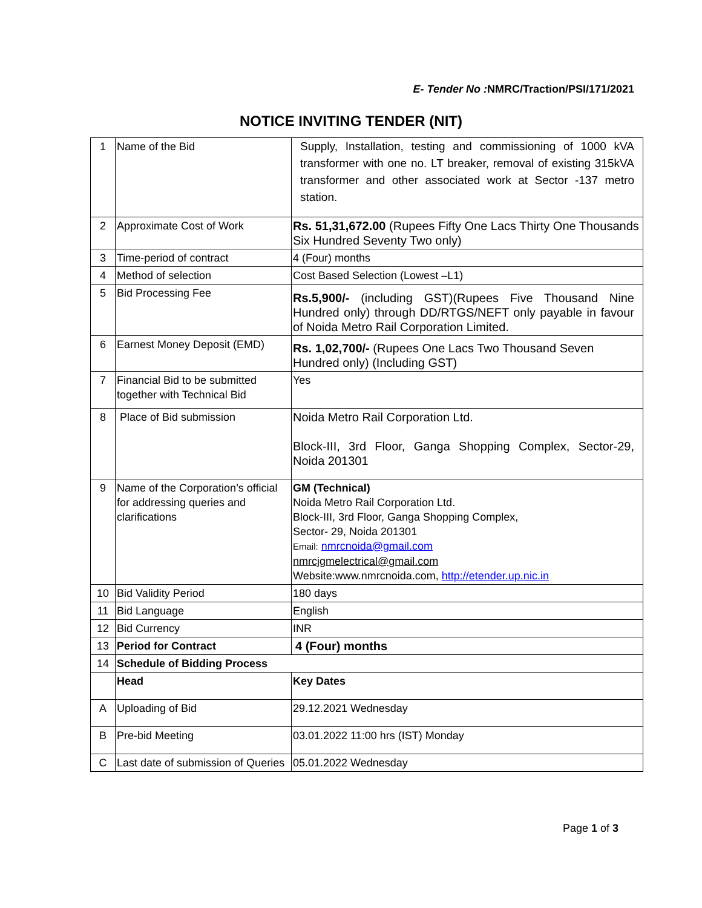E- Tender No : NMRC/Traction/PSI/171/2021
NOTICE INVITING TENDER (NIT)
| 1 | Name of the Bid | Supply, Installation, testing and commissioning of 1000 kVA transformer with one no. LT breaker, removal of existing 315kVA transformer and other associated work at Sector -137 metro station. |
| 2 | Approximate Cost of Work | Rs. 51,31,672.00 (Rupees Fifty One Lacs Thirty One Thousands Six Hundred Seventy Two only) |
| 3 | Time-period of contract | 4 (Four) months |
| 4 | Method of selection | Cost Based Selection (Lowest –L1) |
| 5 | Bid Processing Fee | Rs.5,900/- (including GST)(Rupees Five Thousand Nine Hundred only) through DD/RTGS/NEFT only payable in favour of Noida Metro Rail Corporation Limited. |
| 6 | Earnest Money Deposit (EMD) | Rs. 1,02,700/- (Rupees One Lacs Two Thousand Seven Hundred only) (Including GST) |
| 7 | Financial Bid to be submitted together with Technical Bid | Yes |
| 8 | Place of Bid submission | Noida Metro Rail Corporation Ltd. Block-III, 3rd Floor, Ganga Shopping Complex, Sector-29, Noida 201301 |
| 9 | Name of the Corporation’s official for addressing queries and clarifications | GM (Technical) Noida Metro Rail Corporation Ltd. Block-III, 3rd Floor, Ganga Shopping Complex, Sector- 29, Noida 201301 Email: nmrcnoida@gmail.com nmrcjgmelectrical@gmail.com Website:www.nmrcnoida.com, http://etender.up.nic.in |
| 10 | Bid Validity Period | 180 days |
| 11 | Bid Language | English |
| 12 | Bid Currency | INR |
| 13 | Period for Contract | 4 (Four) months |
| 14 | Schedule of Bidding Process | |
| | Head | Key Dates |
| A | Uploading of Bid | 29.12.2021 Wednesday |
| B | Pre-bid Meeting | 03.01.2022 11:00 hrs (IST) Monday |
| C | Last date of submission of Queries | 05.01.2022 Wednesday |
Page 1 of 3